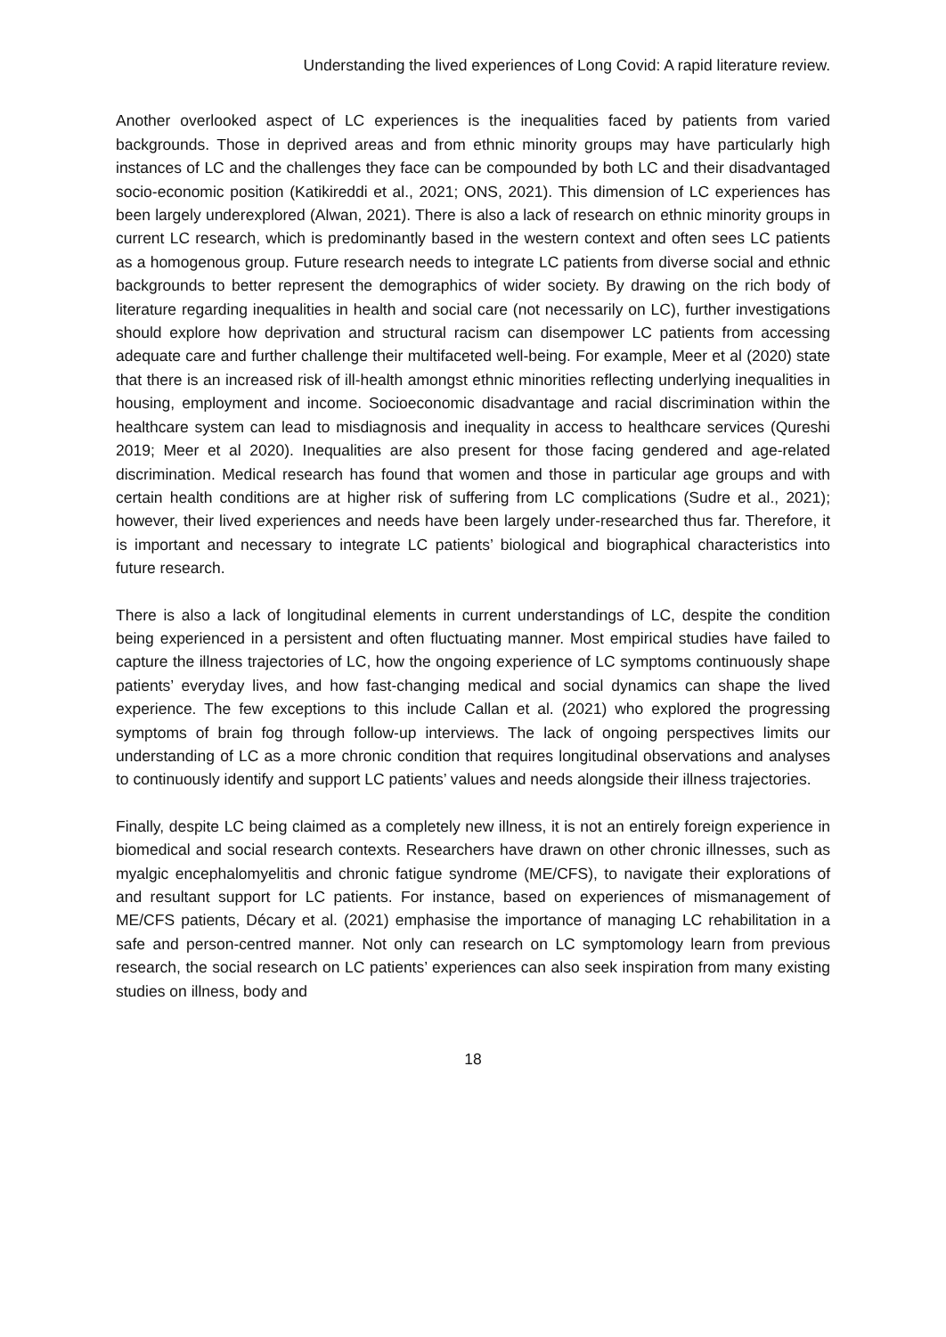Understanding the lived experiences of Long Covid: A rapid literature review.
Another overlooked aspect of LC experiences is the inequalities faced by patients from varied backgrounds. Those in deprived areas and from ethnic minority groups may have particularly high instances of LC and the challenges they face can be compounded by both LC and their disadvantaged socio-economic position (Katikireddi et al., 2021; ONS, 2021). This dimension of LC experiences has been largely underexplored (Alwan, 2021). There is also a lack of research on ethnic minority groups in current LC research, which is predominantly based in the western context and often sees LC patients as a homogenous group. Future research needs to integrate LC patients from diverse social and ethnic backgrounds to better represent the demographics of wider society. By drawing on the rich body of literature regarding inequalities in health and social care (not necessarily on LC), further investigations should explore how deprivation and structural racism can disempower LC patients from accessing adequate care and further challenge their multifaceted well-being. For example, Meer et al (2020) state that there is an increased risk of ill-health amongst ethnic minorities reflecting underlying inequalities in housing, employment and income. Socioeconomic disadvantage and racial discrimination within the healthcare system can lead to misdiagnosis and inequality in access to healthcare services (Qureshi 2019; Meer et al 2020). Inequalities are also present for those facing gendered and age-related discrimination. Medical research has found that women and those in particular age groups and with certain health conditions are at higher risk of suffering from LC complications (Sudre et al., 2021); however, their lived experiences and needs have been largely under-researched thus far. Therefore, it is important and necessary to integrate LC patients’ biological and biographical characteristics into future research.
There is also a lack of longitudinal elements in current understandings of LC, despite the condition being experienced in a persistent and often fluctuating manner. Most empirical studies have failed to capture the illness trajectories of LC, how the ongoing experience of LC symptoms continuously shape patients’ everyday lives, and how fast-changing medical and social dynamics can shape the lived experience. The few exceptions to this include Callan et al. (2021) who explored the progressing symptoms of brain fog through follow-up interviews. The lack of ongoing perspectives limits our understanding of LC as a more chronic condition that requires longitudinal observations and analyses to continuously identify and support LC patients’ values and needs alongside their illness trajectories.
Finally, despite LC being claimed as a completely new illness, it is not an entirely foreign experience in biomedical and social research contexts. Researchers have drawn on other chronic illnesses, such as myalgic encephalomyelitis and chronic fatigue syndrome (ME/CFS), to navigate their explorations of and resultant support for LC patients. For instance, based on experiences of mismanagement of ME/CFS patients, Décary et al. (2021) emphasise the importance of managing LC rehabilitation in a safe and person-centred manner. Not only can research on LC symptomology learn from previous research, the social research on LC patients’ experiences can also seek inspiration from many existing studies on illness, body and
18